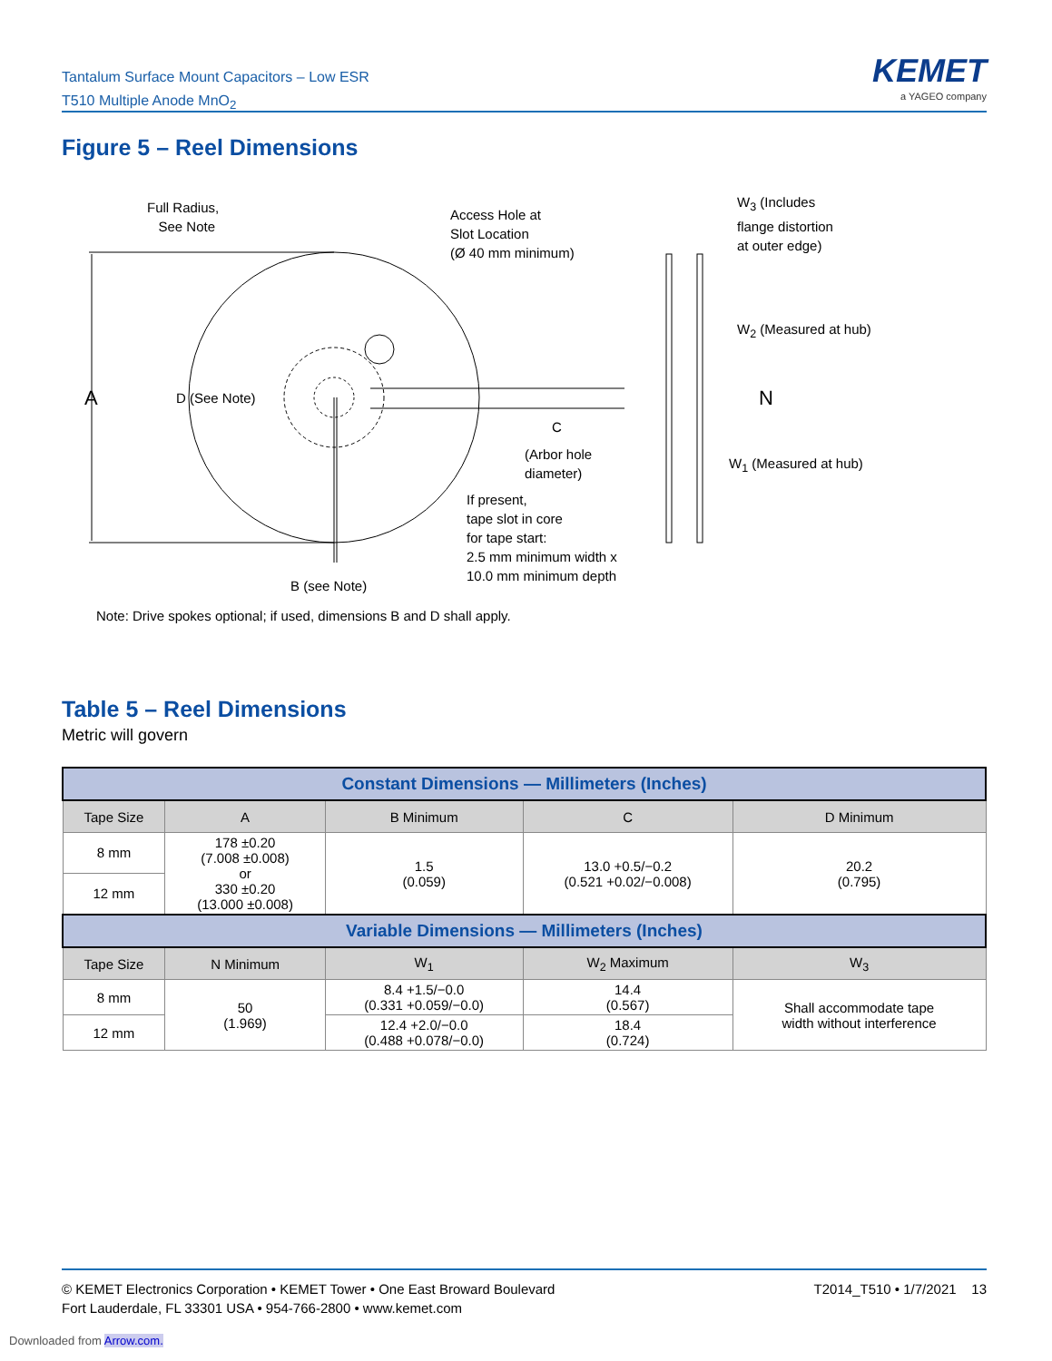Tantalum Surface Mount Capacitors – Low ESR
T510 Multiple Anode MnO<sub>2</sub>
KEMET
a YAGEO company
Figure 5 – Reel Dimensions
Full Radius,
See Note
Access Hole at
Slot Location
(Ø 40 mm minimum)
W<sub>3</sub> (Includes
flange distortion
at outer edge)
W<sub>2</sub> (Measured at hub)
A D (See Note) N
C
(Arbor hole
diameter)
W<sub>1</sub> (Measured at hub)
If present,
tape slot in core
for tape start:
2.5 mm minimum width x
10.0 mm minimum depth
B (see Note)
Note: Drive spokes optional; if used, dimensions B and D shall apply.
Table 5 – Reel Dimensions
Metric will govern
| Constant Dimensions — Millimeters (Inches) | | | | |
| --- | --- | --- | --- | --- |
| Tape Size | A | B Minimum | C | D Minimum |
| 8 mm | 178 ±0.20 (7.008 ±0.008) or 330 ±0.20 (13.000 ±0.008) | 1.5 (0.059) | 13.0 +0.5/−0.2 (0.521 +0.02/−0.008) | 20.2 (0.795) |
| 12 mm | | | | |
| Variable Dimensions — Millimeters (Inches) | | | | |
| Tape Size | N Minimum | W<sub>1</sub> | W<sub>2</sub> Maximum | W<sub>3</sub> |
| 8 mm | 50 (1.969) | 8.4 +1.5/−0.0 (0.331 +0.059/−0.0) | 14.4 (0.567) | Shall accommodate tape width without interference |
| 12 mm | | 12.4 +2.0/−0.0 (0.488 +0.078/−0.0) | 18.4 (0.724) | |
T2014_T510 • 1/7/2021 13 © KEMET Electronics Corporation • KEMET Tower • One East Broward Boulevard
Fort Lauderdale, FL 33301 USA • 954-766-2800 • www.kemet.com
Downloaded from Arrow.com.